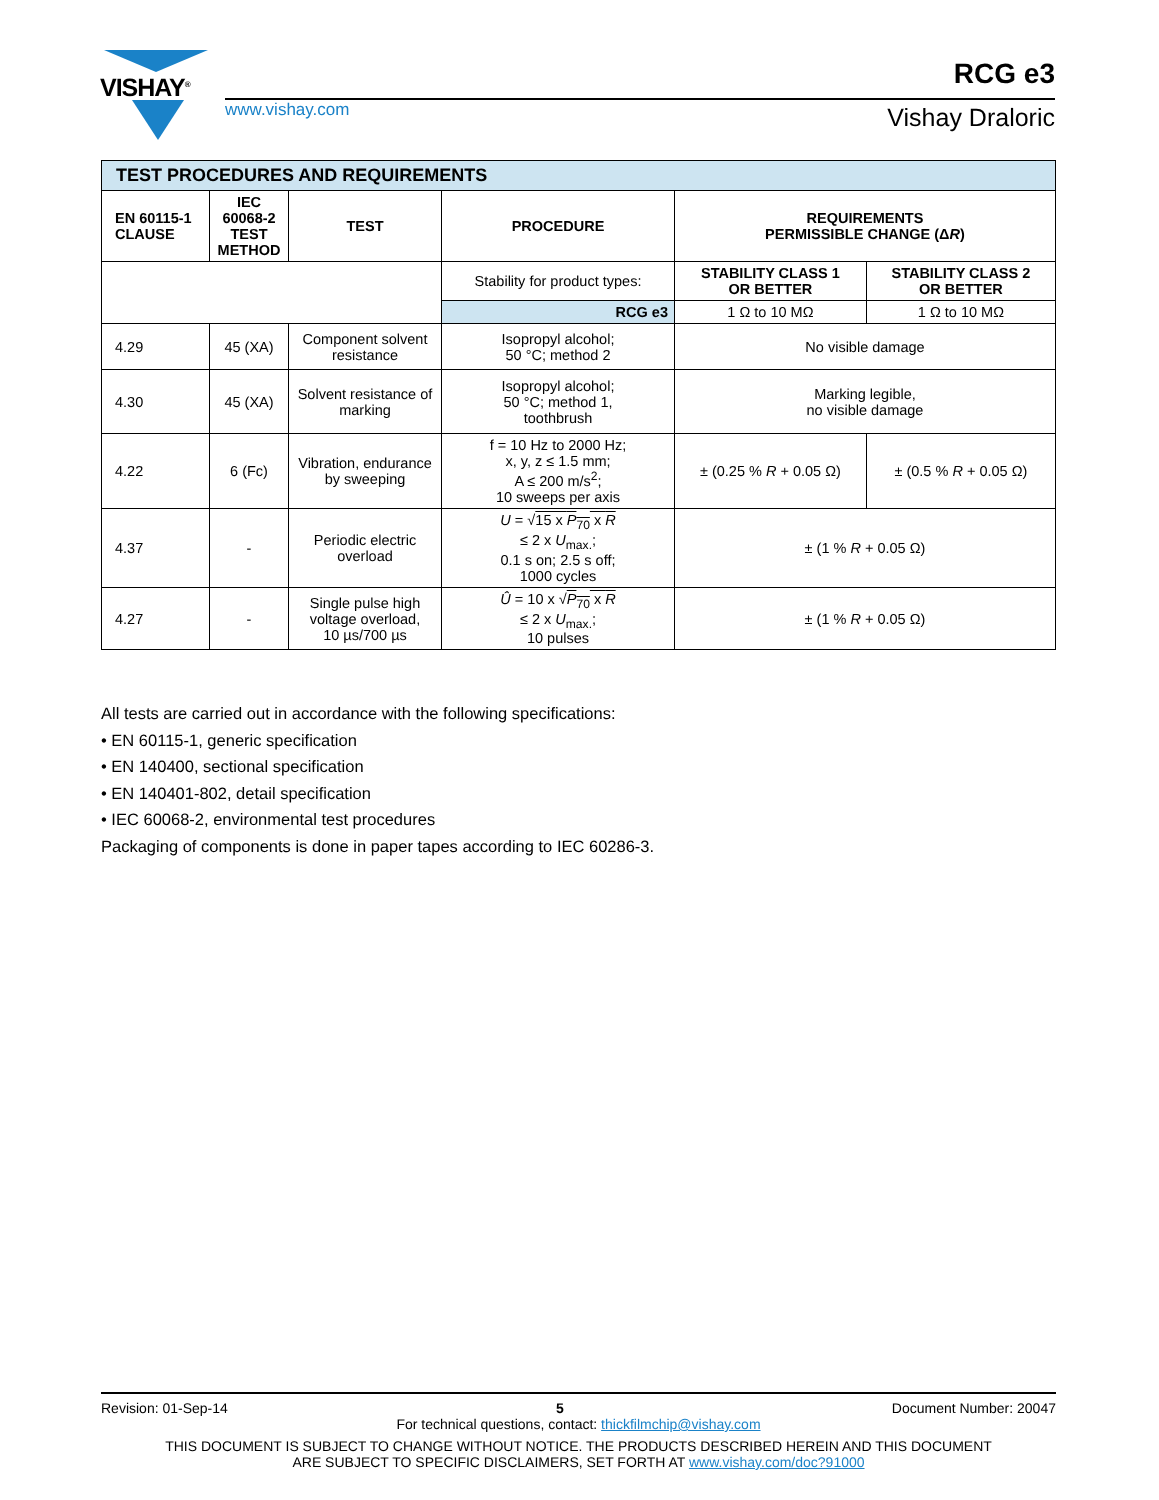VISHAY<sup>®</sup>
www.vishay.com
RCG e3
Vishay Draloric
| TEST PROCEDURES AND REQUIREMENTS | | | | | |
| EN 60115-1 CLAUSE | IEC 60068-2 TEST METHOD | TEST | PROCEDURE | REQUIREMENTS PERMISSIBLE CHANGE (Δ R ) | |
| | | | Stability for product types: | STABILITY CLASS 1 OR BETTER | STABILITY CLASS 2 OR BETTER |
| | | | RCG e3 | 1 Ω to 10 MΩ | 1 Ω to 10 MΩ |
| 4.29 | 45 (XA) | Component solvent resistance | Isopropyl alcohol; 50 °C; method 2 | No visible damage | |
| 4.30 | 45 (XA) | Solvent resistance of marking | Isopropyl alcohol; 50 °C; method 1, toothbrush | Marking legible, no visible damage | |
| 4.22 | 6 (Fc) | Vibration, endurance by sweeping | f = 10 Hz to 2000 Hz; x, y, z ≤ 1.5 mm; A ≤ 200 m/s<sup>2</sup>; 10 sweeps per axis | ± (0.25 % R + 0.05 Ω) | ± (0.5 % R + 0.05 Ω) |
| 4.37 | - | Periodic electric overload | U = √ 15 x P<sub>70</sub> x R ≤ 2 x U<sub>max.</sub>; 0.1 s on; 2.5 s off; 1000 cycles | ± (1 % R + 0.05 Ω) | |
| 4.27 | - | Single pulse high voltage overload, 10 µs/700 µs | Û = 10 x √ P<sub>70</sub> x R ≤ 2 x U<sub>max.</sub>; 10 pulses | ± (1 % R + 0.05 Ω) | |
All tests are carried out in accordance with the following specifications:
• EN 60115-1, generic specification
• EN 140400, sectional specification
• EN 140401-802, detail specification
• IEC 60068-2, environmental test procedures
Packaging of components is done in paper tapes according to IEC 60286-3.
Revision: 01-Sep-14 5 Document Number: 20047
For technical questions, contact: thickfilmchip@vishay.com
THIS DOCUMENT IS SUBJECT TO CHANGE WITHOUT NOTICE. THE PRODUCTS DESCRIBED HEREIN AND THIS DOCUMENT
ARE SUBJECT TO SPECIFIC DISCLAIMERS, SET FORTH AT www.vishay.com/doc?91000